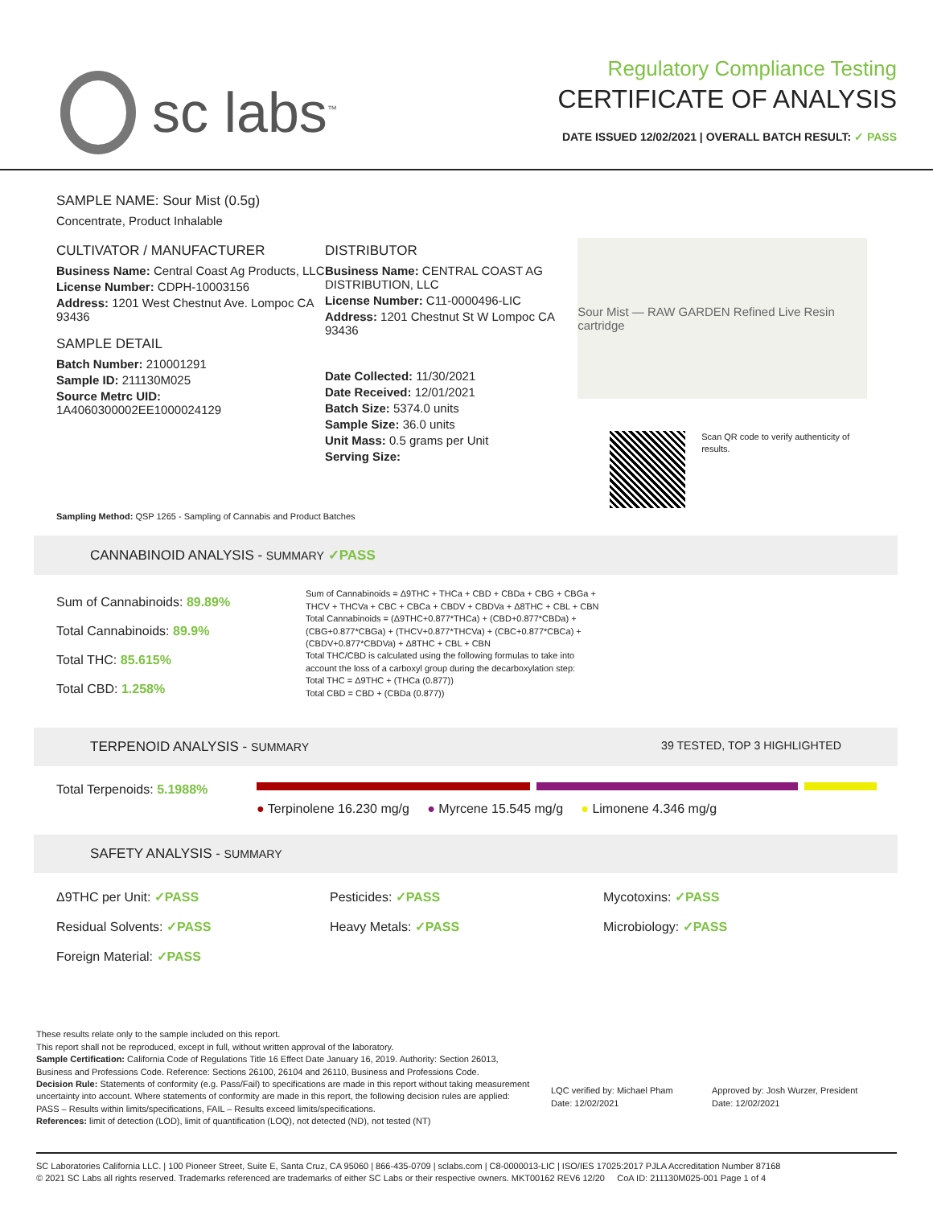sc labs<sup>™</sup>
Regulatory Compliance Testing
CERTIFICATE OF ANALYSIS
DATE ISSUED 12/02/2021 | OVERALL BATCH RESULT: ✓ PASS
SAMPLE NAME: Sour Mist (0.5g)
Concentrate, Product Inhalable
CULTIVATOR / MANUFACTURER
Business Name: Central Coast Ag Products, LLC
License Number: CDPH-10003156
Address: 1201 West Chestnut Ave. Lompoc CA 93436
SAMPLE DETAIL
Batch Number: 210001291
Sample ID: 211130M025
Source Metrc UID: 1A4060300002EE1000024129
DISTRIBUTOR
Business Name: CENTRAL COAST AG DISTRIBUTION, LLC
License Number: C11-0000496-LIC
Address: 1201 Chestnut St W Lompoc CA 93436
Date Collected: 11/30/2021
Date Received: 12/01/2021
Batch Size: 5374.0 units
Sample Size: 36.0 units
Unit Mass: 0.5 grams per Unit
Serving Size:
Sour Mist — RAW GARDEN Refined Live Resin cartridge
Scan QR code to verify authenticity of results.
Sampling Method: QSP 1265 - Sampling of Cannabis and Product Batches
CANNABINOID ANALYSIS - SUMMARY ✓PASS
Sum of Cannabinoids: 89.89%
Total Cannabinoids: 89.9%
Total THC: 85.615%
Total CBD: 1.258%
Sum of Cannabinoids = Δ9THC + THCa + CBD + CBDa + CBG + CBGa + THCV + THCVa + CBC + CBCa + CBDV + CBDVa + Δ8THC + CBL + CBN
Total Cannabinoids = (Δ9THC+0.877*THCa) + (CBD+0.877*CBDa) + (CBG+0.877*CBGa) + (THCV+0.877*THCVa) + (CBC+0.877*CBCa) + (CBDV+0.877*CBDVa) + Δ8THC + CBL + CBN
Total THC/CBD is calculated using the following formulas to take into account the loss of a carboxyl group during the decarboxylation step:
Total THC = Δ9THC + (THCa (0.877))
Total CBD = CBD + (CBDa (0.877))
TERPENOID ANALYSIS - SUMMARY 39 TESTED, TOP 3 HIGHLIGHTED
Total Terpenoids: 5.1988%
● Terpinolene 16.230 mg/g ● Myrcene 15.545 mg/g ● Limonene 4.346 mg/g
SAFETY ANALYSIS - SUMMARY
Δ9THC per Unit: ✓PASS
Pesticides: ✓PASS
Mycotoxins: ✓PASS
Residual Solvents: ✓PASS
Heavy Metals: ✓PASS
Microbiology: ✓PASS
Foreign Material: ✓PASS
These results relate only to the sample included on this report.
This report shall not be reproduced, except in full, without written approval of the laboratory.
Sample Certification: California Code of Regulations Title 16 Effect Date January 16, 2019. Authority: Section 26013, Business and Professions Code. Reference: Sections 26100, 26104 and 26110, Business and Professions Code.
Decision Rule: Statements of conformity (e.g. Pass/Fail) to specifications are made in this report without taking measurement uncertainty into account. Where statements of conformity are made in this report, the following decision rules are applied: PASS – Results within limits/specifications, FAIL – Results exceed limits/specifications.
References: limit of detection (LOD), limit of quantification (LOQ), not detected (ND), not tested (NT)
LQC verified by: Michael Pham
Date: 12/02/2021
Approved by: Josh Wurzer, President
Date: 12/02/2021
SC Laboratories California LLC. | 100 Pioneer Street, Suite E, Santa Cruz, CA 95060 | 866-435-0709 | sclabs.com | C8-0000013-LIC | ISO/IES 17025:2017 PJLA Accreditation Number 87168
© 2021 SC Labs all rights reserved. Trademarks referenced are trademarks of either SC Labs or their respective owners. MKT00162 REV6 12/20 CoA ID: 211130M025-001 Page 1 of 4